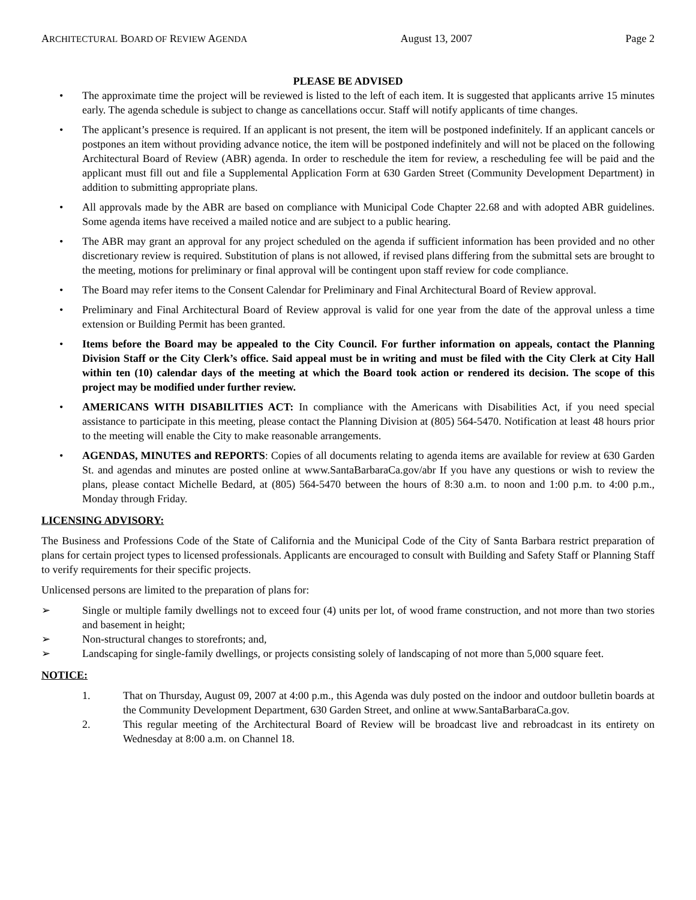ARCHITECTURAL BOARD OF REVIEW AGENDA August 13, 2007 Page 2
PLEASE BE ADVISED
• The approximate time the project will be reviewed is listed to the left of each item. It is suggested that applicants arrive 15 minutes early. The agenda schedule is subject to change as cancellations occur. Staff will notify applicants of time changes.
• The applicant’s presence is required. If an applicant is not present, the item will be postponed indefinitely. If an applicant cancels or postpones an item without providing advance notice, the item will be postponed indefinitely and will not be placed on the following Architectural Board of Review (ABR) agenda. In order to reschedule the item for review, a rescheduling fee will be paid and the applicant must fill out and file a Supplemental Application Form at 630 Garden Street (Community Development Department) in addition to submitting appropriate plans.
• All approvals made by the ABR are based on compliance with Municipal Code Chapter 22.68 and with adopted ABR guidelines. Some agenda items have received a mailed notice and are subject to a public hearing.
• The ABR may grant an approval for any project scheduled on the agenda if sufficient information has been provided and no other discretionary review is required. Substitution of plans is not allowed, if revised plans differing from the submittal sets are brought to the meeting, motions for preliminary or final approval will be contingent upon staff review for code compliance.
• The Board may refer items to the Consent Calendar for Preliminary and Final Architectural Board of Review approval.
• Preliminary and Final Architectural Board of Review approval is valid for one year from the date of the approval unless a time extension or Building Permit has been granted.
• Items before the Board may be appealed to the City Council. For further information on appeals, contact the Planning Division Staff or the City Clerk’s office. Said appeal must be in writing and must be filed with the City Clerk at City Hall within ten (10) calendar days of the meeting at which the Board took action or rendered its decision. The scope of this project may be modified under further review.
• AMERICANS WITH DISABILITIES ACT: In compliance with the Americans with Disabilities Act, if you need special assistance to participate in this meeting, please contact the Planning Division at (805) 564-5470. Notification at least 48 hours prior to the meeting will enable the City to make reasonable arrangements.
• AGENDAS, MINUTES and REPORTS: Copies of all documents relating to agenda items are available for review at 630 Garden St. and agendas and minutes are posted online at www.SantaBarbaraCa.gov/abr If you have any questions or wish to review the plans, please contact Michelle Bedard, at (805) 564-5470 between the hours of 8:30 a.m. to noon and 1:00 p.m. to 4:00 p.m., Monday through Friday.
LICENSING ADVISORY:
The Business and Professions Code of the State of California and the Municipal Code of the City of Santa Barbara restrict preparation of plans for certain project types to licensed professionals. Applicants are encouraged to consult with Building and Safety Staff or Planning Staff to verify requirements for their specific projects.
Unlicensed persons are limited to the preparation of plans for:
➢ Single or multiple family dwellings not to exceed four (4) units per lot, of wood frame construction, and not more than two stories and basement in height;
➢ Non-structural changes to storefronts; and,
➢ Landscaping for single-family dwellings, or projects consisting solely of landscaping of not more than 5,000 square feet.
NOTICE:
1. That on Thursday, August 09, 2007 at 4:00 p.m., this Agenda was duly posted on the indoor and outdoor bulletin boards at the Community Development Department, 630 Garden Street, and online at www.SantaBarbaraCa.gov.
2. This regular meeting of the Architectural Board of Review will be broadcast live and rebroadcast in its entirety on Wednesday at 8:00 a.m. on Channel 18.